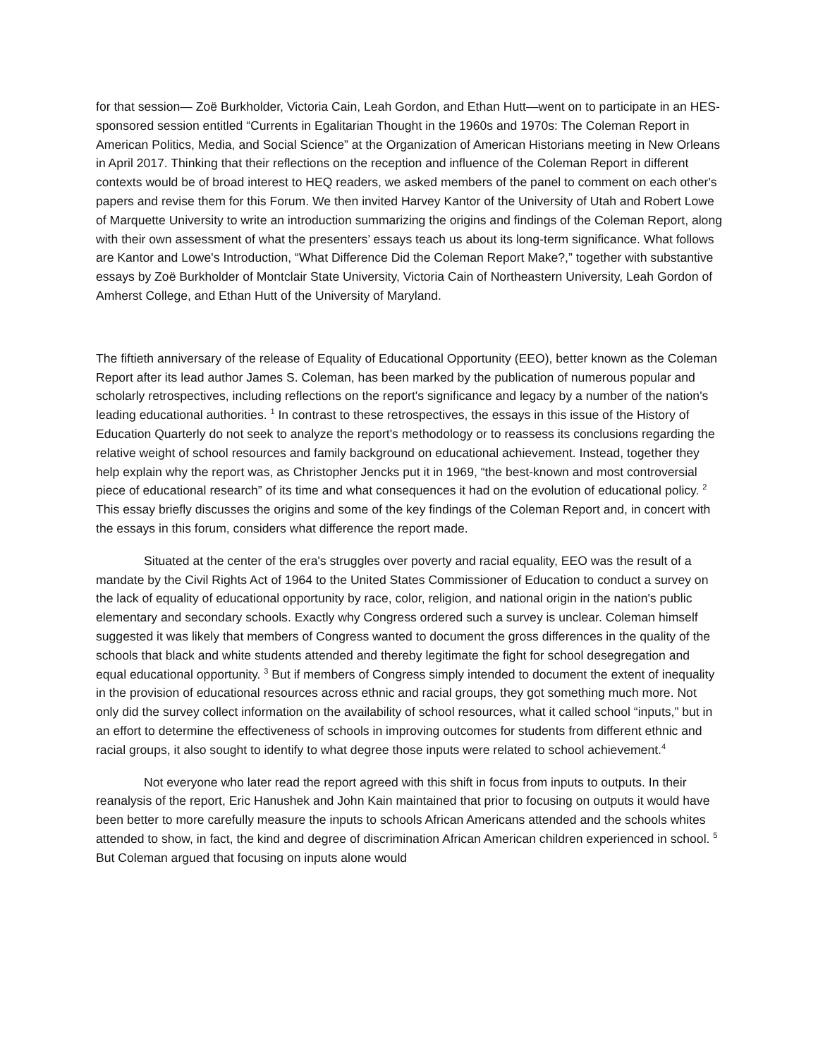for that session— Zoë Burkholder, Victoria Cain, Leah Gordon, and Ethan Hutt—went on to participate in an HES-sponsored session entitled “Currents in Egalitarian Thought in the 1960s and 1970s: The Coleman Report in American Politics, Media, and Social Science” at the Organization of American Historians meeting in New Orleans in April 2017. Thinking that their reflections on the reception and influence of the Coleman Report in different contexts would be of broad interest to HEQ readers, we asked members of the panel to comment on each other's papers and revise them for this Forum. We then invited Harvey Kantor of the University of Utah and Robert Lowe of Marquette University to write an introduction summarizing the origins and findings of the Coleman Report, along with their own assessment of what the presenters’ essays teach us about its long-term significance. What follows are Kantor and Lowe's Introduction, “What Difference Did the Coleman Report Make?,” together with substantive essays by Zoë Burkholder of Montclair State University, Victoria Cain of Northeastern University, Leah Gordon of Amherst College, and Ethan Hutt of the University of Maryland.
The fiftieth anniversary of the release of Equality of Educational Opportunity (EEO), better known as the Coleman Report after its lead author James S. Coleman, has been marked by the publication of numerous popular and scholarly retrospectives, including reflections on the report's significance and legacy by a number of the nation's leading educational authorities. <sup>1</sup> In contrast to these retrospectives, the essays in this issue of the History of Education Quarterly do not seek to analyze the report's methodology or to reassess its conclusions regarding the relative weight of school resources and family background on educational achievement. Instead, together they help explain why the report was, as Christopher Jencks put it in 1969, “the best-known and most controversial piece of educational research” of its time and what consequences it had on the evolution of educational policy. <sup>2</sup> This essay briefly discusses the origins and some of the key findings of the Coleman Report and, in concert with the essays in this forum, considers what difference the report made.
Situated at the center of the era's struggles over poverty and racial equality, EEO was the result of a mandate by the Civil Rights Act of 1964 to the United States Commissioner of Education to conduct a survey on the lack of equality of educational opportunity by race, color, religion, and national origin in the nation's public elementary and secondary schools. Exactly why Congress ordered such a survey is unclear. Coleman himself suggested it was likely that members of Congress wanted to document the gross differences in the quality of the schools that black and white students attended and thereby legitimate the fight for school desegregation and equal educational opportunity. <sup>3</sup> But if members of Congress simply intended to document the extent of inequality in the provision of educational resources across ethnic and racial groups, they got something much more. Not only did the survey collect information on the availability of school resources, what it called school “inputs,” but in an effort to determine the effectiveness of schools in improving outcomes for students from different ethnic and racial groups, it also sought to identify to what degree those inputs were related to school achievement.<sup>4</sup>
Not everyone who later read the report agreed with this shift in focus from inputs to outputs. In their reanalysis of the report, Eric Hanushek and John Kain maintained that prior to focusing on outputs it would have been better to more carefully measure the inputs to schools African Americans attended and the schools whites attended to show, in fact, the kind and degree of discrimination African American children experienced in school. <sup>5</sup> But Coleman argued that focusing on inputs alone would